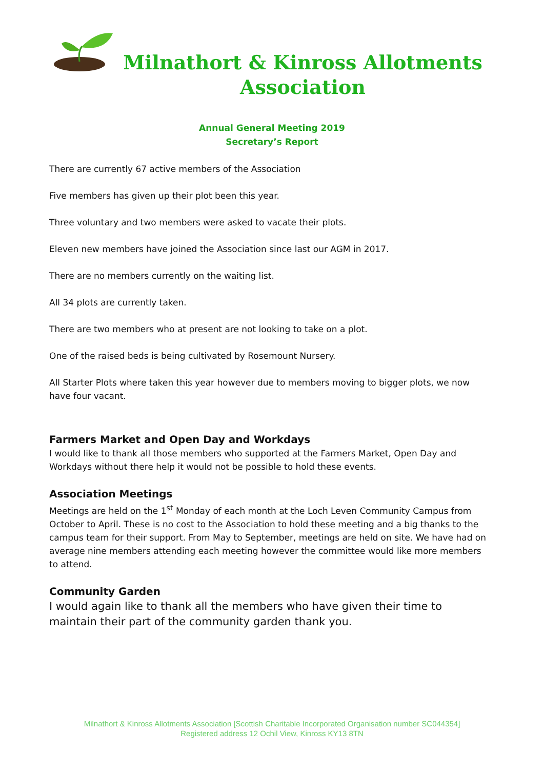Milnathort & Kinross Allotments Association
Annual General Meeting 2019
Secretary’s Report
There are currently 67 active members of the Association
Five members has given up their plot been this year.
Three voluntary and two members were asked to vacate their plots.
Eleven new members have joined the Association since last our AGM in 2017.
There are no members currently on the waiting list.
All 34 plots are currently taken.
There are two members who at present are not looking to take on a plot.
One of the raised beds is being cultivated by Rosemount Nursery.
All Starter Plots where taken this year however due to members moving to bigger plots, we now have four vacant.
Farmers Market and Open Day and Workdays
I would like to thank all those members who supported at the Farmers Market, Open Day and Workdays without there help it would not be possible to hold these events.
Association Meetings
Meetings are held on the 1<sup>st</sup> Monday of each month at the Loch Leven Community Campus from October to April. These is no cost to the Association to hold these meeting and a big thanks to the campus team for their support. From May to September, meetings are held on site. We have had on average nine members attending each meeting however the committee would like more members to attend.
Community Garden
I would again like to thank all the members who have given their time to maintain their part of the community garden thank you.
Milnathort & Kinross Allotments Association [Scottish Charitable Incorporated Organisation number SC044354]
Registered address 12 Ochil View, Kinross KY13 8TN